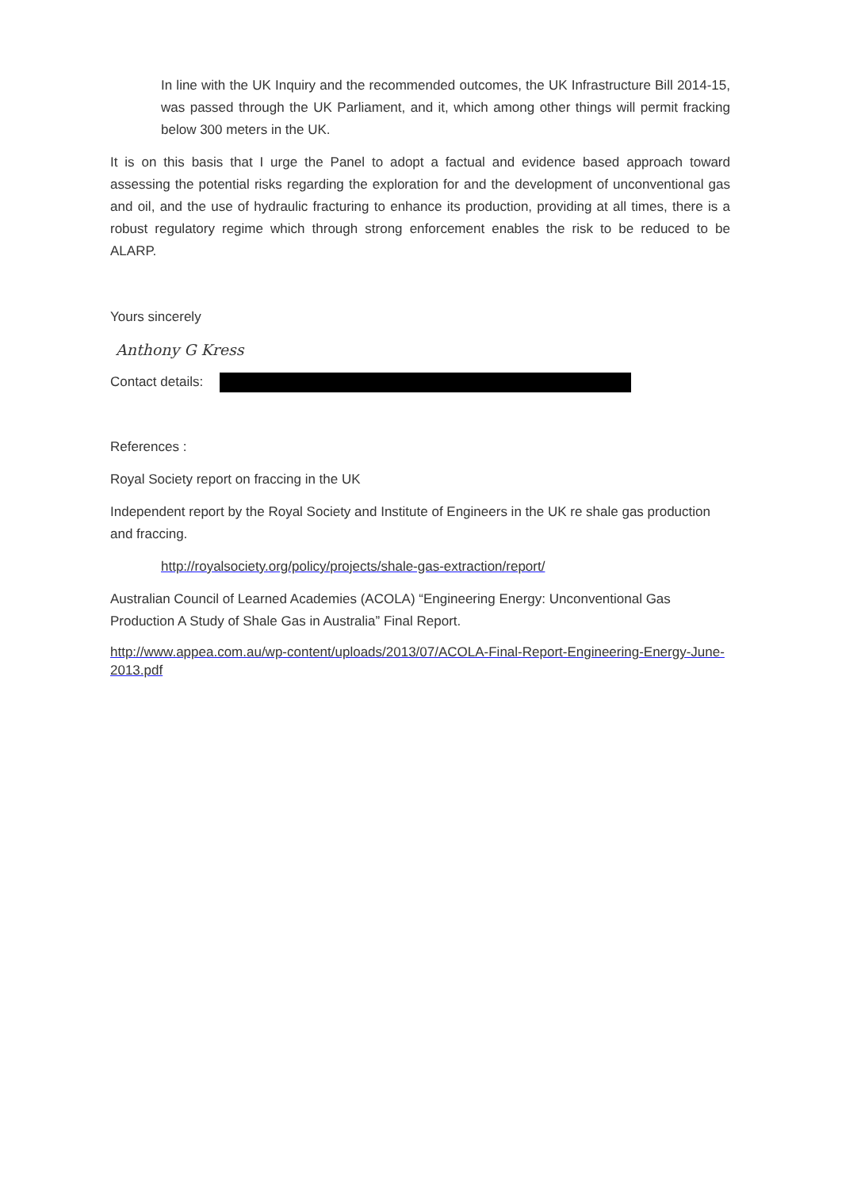In line with the UK Inquiry and the recommended outcomes, the UK Infrastructure Bill 2014-15, was passed through the UK Parliament, and it, which among other things will permit fracking below 300 meters in the UK.
It is on this basis that I urge the Panel to adopt a factual and evidence based approach toward assessing the potential risks regarding the exploration for and the development of unconventional gas and oil, and the use of hydraulic fracturing to enhance its production, providing at all times, there is a robust regulatory regime which through strong enforcement enables the risk to be reduced to be ALARP.
Yours sincerely
Anthony G Kress
Contact details:
References :
Royal Society report on fraccing in the UK
Independent report by the Royal Society and Institute of Engineers in the UK re shale gas production and fraccing.
http://royalsociety.org/policy/projects/shale-gas-extraction/report/
Australian Council of Learned Academies (ACOLA) “Engineering Energy: Unconventional Gas Production A Study of Shale Gas in Australia” Final Report.
http://www.appea.com.au/wp-content/uploads/2013/07/ACOLA-Final-Report-Engineering-Energy-June-2013.pdf